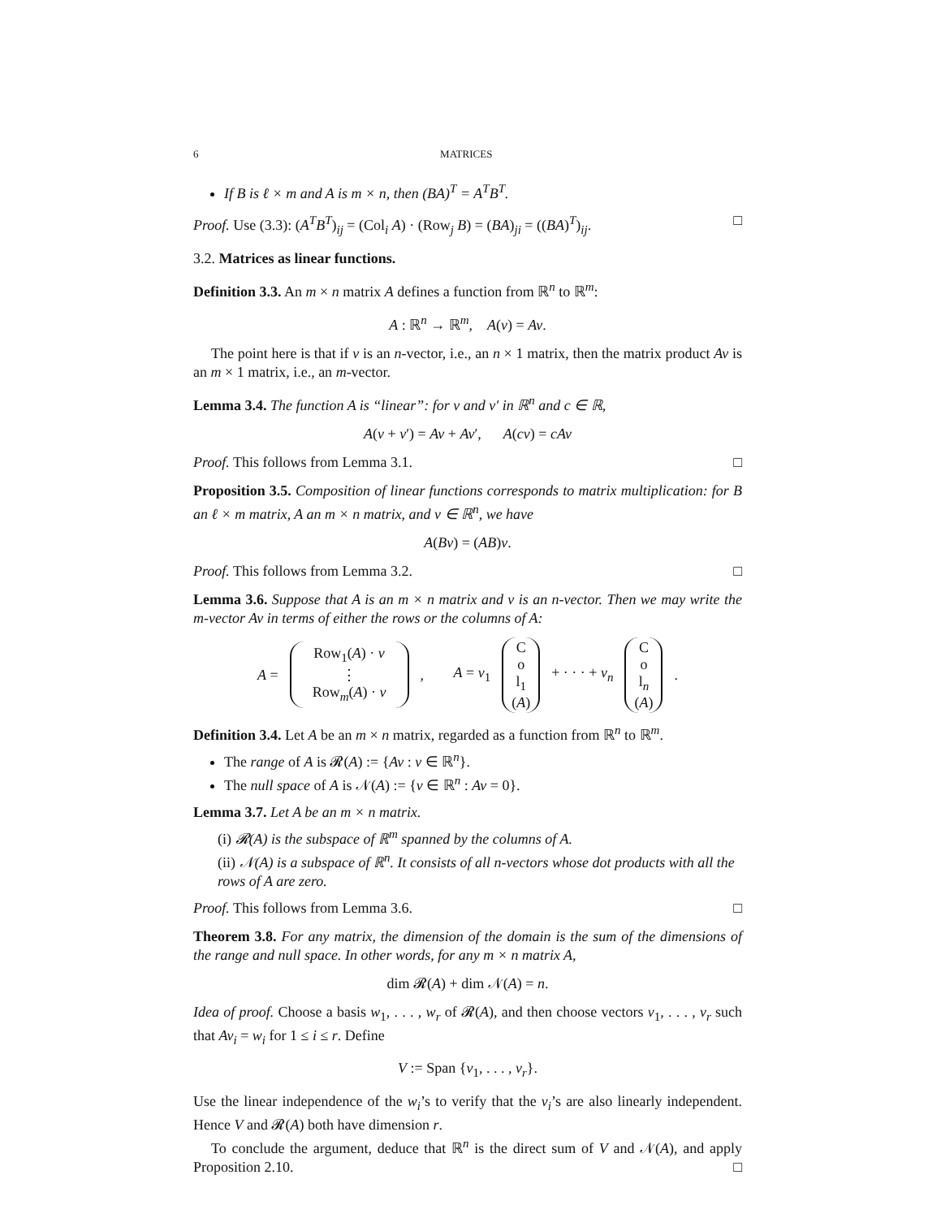6 MATRICES
If B is ℓ × m and A is m × n, then (BA)<sup>T</sup> = A<sup>T</sup>B<sup>T</sup>.
Proof. Use (3.3): (A<sup>T</sup>B<sup>T</sup>)<sub>ij</sub> = (Col<sub>i</sub> A) · (Row<sub>j</sub> B) = (BA)<sub>ji</sub> = ((BA)<sup>T</sup>)<sub>ij</sub>. □
3.2. Matrices as linear functions.
Definition 3.3. An m × n matrix A defines a function from ℝ<sup>n</sup> to ℝ<sup>m</sup>:
A : ℝ<sup>n</sup> → ℝ<sup>m</sup>, A(v) = Av.
The point here is that if v is an n-vector, i.e., an n × 1 matrix, then the matrix product Av is an m × 1 matrix, i.e., an m-vector.
Lemma 3.4. The function A is “linear”: for v and v′ in ℝ<sup>n</sup> and c ∈ ℝ,
A(v + v′) = Av + Av′, A(cv) = cAv
Proof. This follows from Lemma 3.1. □
Proposition 3.5. Composition of linear functions corresponds to matrix multiplication: for B an ℓ × m matrix, A an m × n matrix, and v ∈ ℝ<sup>n</sup>, we have
A(Bv) = (AB)v.
Proof. This follows from Lemma 3.2. □
Lemma 3.6. Suppose that A is an m × n matrix and v is an n-vector. Then we may write the m-vector Av in terms of either the rows or the columns of A:
A = Row<sub>1</sub>(A) · v ⋮ Row<sub>m</sub>(A) · v, A = v<sub>1</sub> C o l<sub>1</sub> (A) + · · · + v<sub>n</sub> C o l<sub>n</sub> (A).
Definition 3.4. Let A be an m × n matrix, regarded as a function from ℝ<sup>n</sup> to ℝ<sup>m</sup>.
The range of A is 𝓡(A) := {Av : v ∈ ℝ<sup>n</sup>}.
The null space of A is 𝒩(A) := {v ∈ ℝ<sup>n</sup> : Av = 0}.
Lemma 3.7. Let A be an m × n matrix.
(i) 𝓡(A) is the subspace of ℝ<sup>m</sup> spanned by the columns of A.
(ii) 𝒩(A) is a subspace of ℝ<sup>n</sup>. It consists of all n-vectors whose dot products with all the rows of A are zero.
Proof. This follows from Lemma 3.6. □
Theorem 3.8. For any matrix, the dimension of the domain is the sum of the dimensions of the range and null space. In other words, for any m × n matrix A,
dim 𝓡(A) + dim 𝒩(A) = n.
Idea of proof. Choose a basis w<sub>1</sub>, . . . , w<sub>r</sub> of 𝓡(A), and then choose vectors v<sub>1</sub>, . . . , v<sub>r</sub> such that Av<sub>i</sub> = w<sub>i</sub> for 1 ≤ i ≤ r. Define
V := Span {v<sub>1</sub>, . . . , v<sub>r</sub>}.
Use the linear independence of the w<sub>i</sub>’s to verify that the v<sub>i</sub>’s are also linearly independent. Hence V and 𝓡(A) both have dimension r.
To conclude the argument, deduce that ℝ<sup>n</sup> is the direct sum of V and 𝒩(A), and apply Proposition 2.10. □